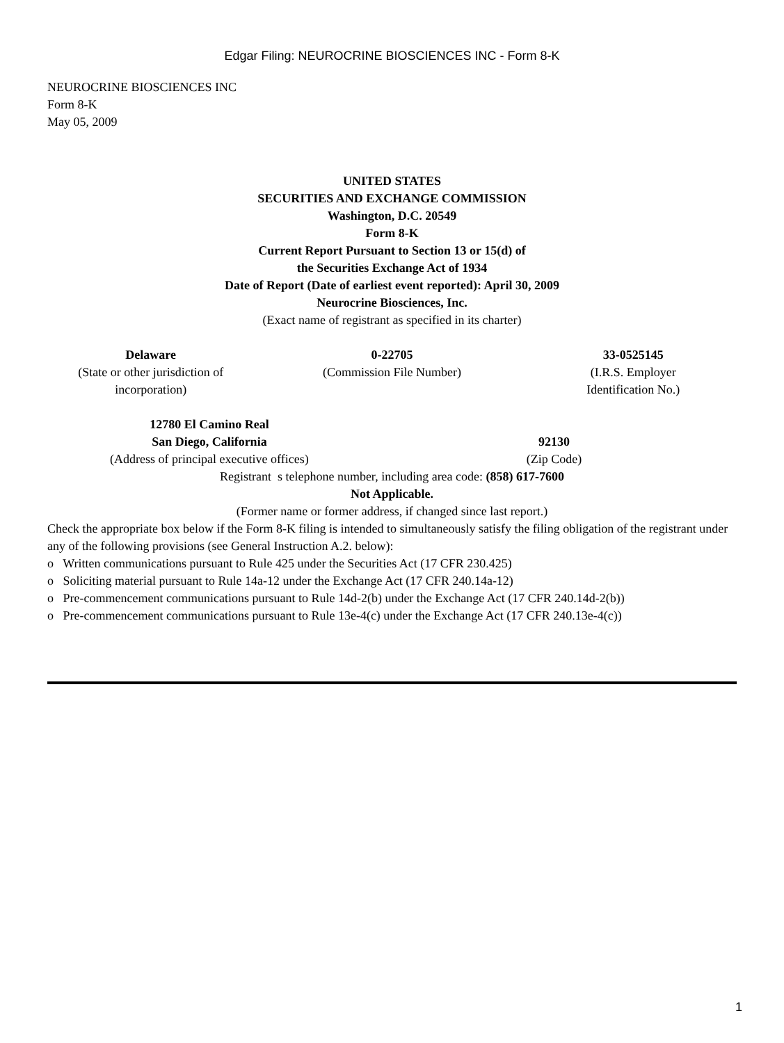Edgar Filing: NEUROCRINE BIOSCIENCES INC - Form 8-K
NEUROCRINE BIOSCIENCES INC
Form 8-K
May 05, 2009
UNITED STATES
SECURITIES AND EXCHANGE COMMISSION
Washington, D.C. 20549
Form 8-K
Current Report Pursuant to Section 13 or 15(d) of
the Securities Exchange Act of 1934
Date of Report (Date of earliest event reported): April 30, 2009
Neurocrine Biosciences, Inc.
(Exact name of registrant as specified in its charter)
| Delaware | 0-22705 | 33-0525145 |
| (State or other jurisdiction of incorporation) | (Commission File Number) | (I.R.S. Employer Identification No.) |
| 12780 El Camino Real San Diego, California | 92130 |
| (Address of principal executive offices) | (Zip Code) |
Registrant s telephone number, including area code: (858) 617-7600
Not Applicable.
(Former name or former address, if changed since last report.)
Check the appropriate box below if the Form 8-K filing is intended to simultaneously satisfy the filing obligation of the registrant under any of the following provisions (see General Instruction A.2. below):
o Written communications pursuant to Rule 425 under the Securities Act (17 CFR 230.425)
o Soliciting material pursuant to Rule 14a-12 under the Exchange Act (17 CFR 240.14a-12)
o Pre-commencement communications pursuant to Rule 14d-2(b) under the Exchange Act (17 CFR 240.14d-2(b))
o Pre-commencement communications pursuant to Rule 13e-4(c) under the Exchange Act (17 CFR 240.13e-4(c))
1